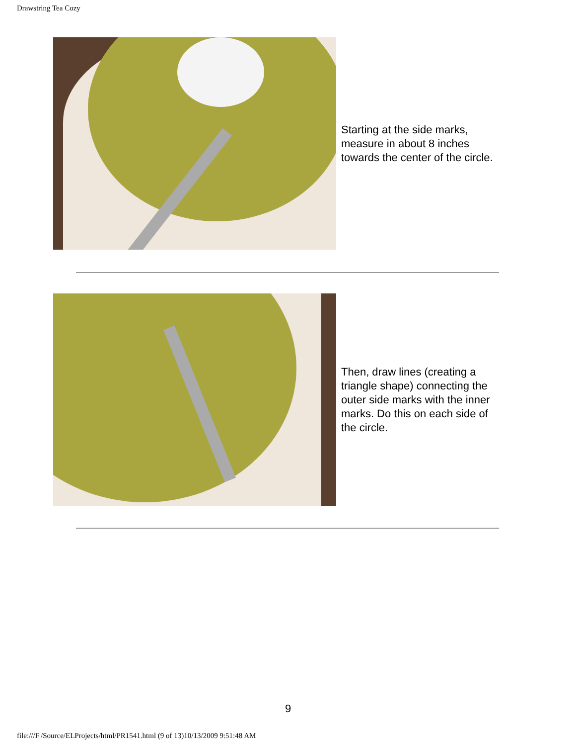Drawstring Tea Cozy
Starting at the side marks, measure in about 8 inches towards the center of the circle.
Then, draw lines (creating a triangle shape) connecting the outer side marks with the inner marks. Do this on each side of the circle.
9
file:///F|/Source/ELProjects/html/PR1541.html (9 of 13)10/13/2009 9:51:48 AM